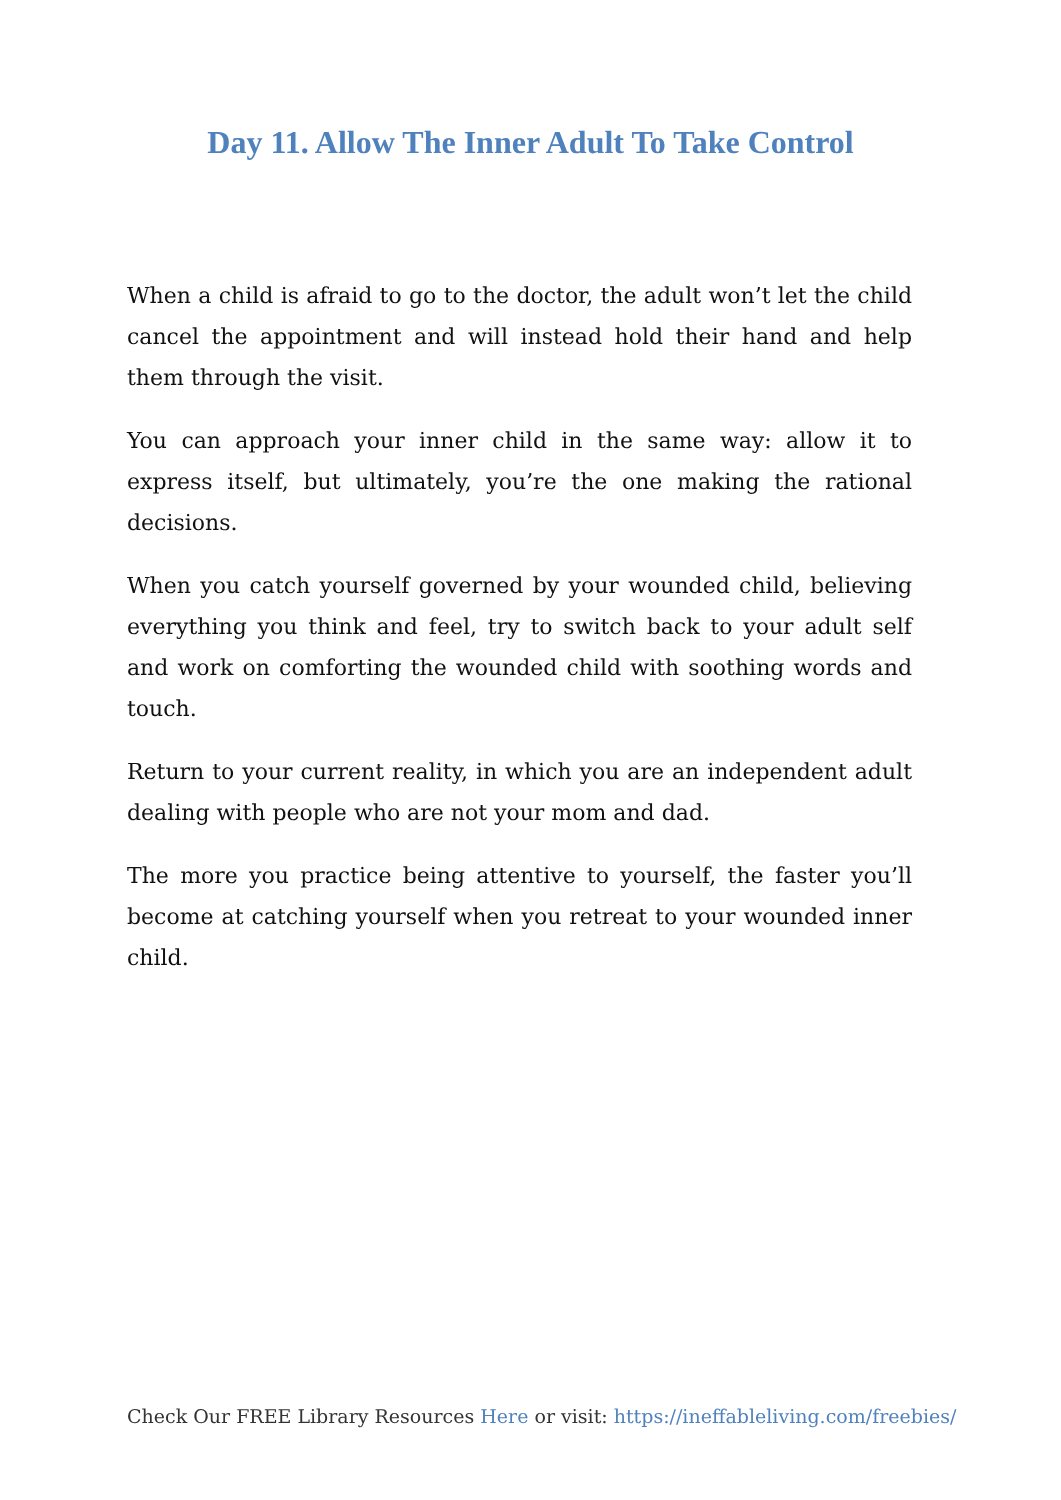Day 11. Allow The Inner Adult To Take Control
When a child is afraid to go to the doctor, the adult won’t let the child cancel the appointment and will instead hold their hand and help them through the visit.
You can approach your inner child in the same way: allow it to express itself, but ultimately, you’re the one making the rational decisions.
When you catch yourself governed by your wounded child, believing everything you think and feel, try to switch back to your adult self and work on comforting the wounded child with soothing words and touch.
Return to your current reality, in which you are an independent adult dealing with people who are not your mom and dad.
The more you practice being attentive to yourself, the faster you’ll become at catching yourself when you retreat to your wounded inner child.
Check Our FREE Library Resources Here or visit: https://ineffableliving.com/freebies/